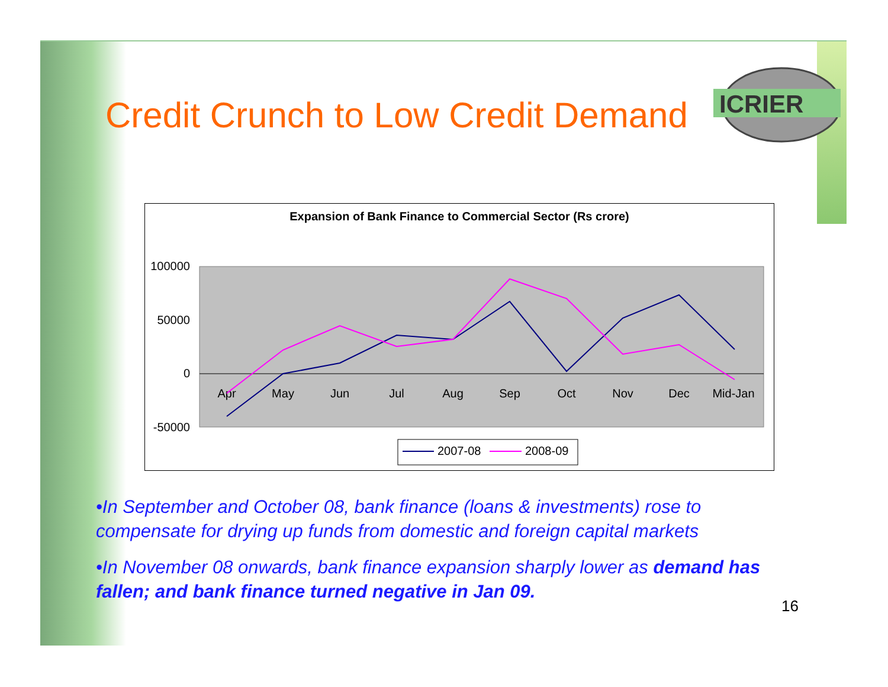Credit Crunch to Low Credit Demand
ICRIER
Expansion of Bank Finance to Commercial Sector (Rs crore)
100000
50000
0
-50000
Apr
May
Jun
Jul
Aug
Sep
Oct
Nov
Dec
Mid-Jan
2007-08
2008-09
•In September and October 08, bank finance (loans & investments) rose to compensate for drying up funds from domestic and foreign capital markets
•In November 08 onwards, bank finance expansion sharply lower as demand has fallen; and bank finance turned negative in Jan 09.
16